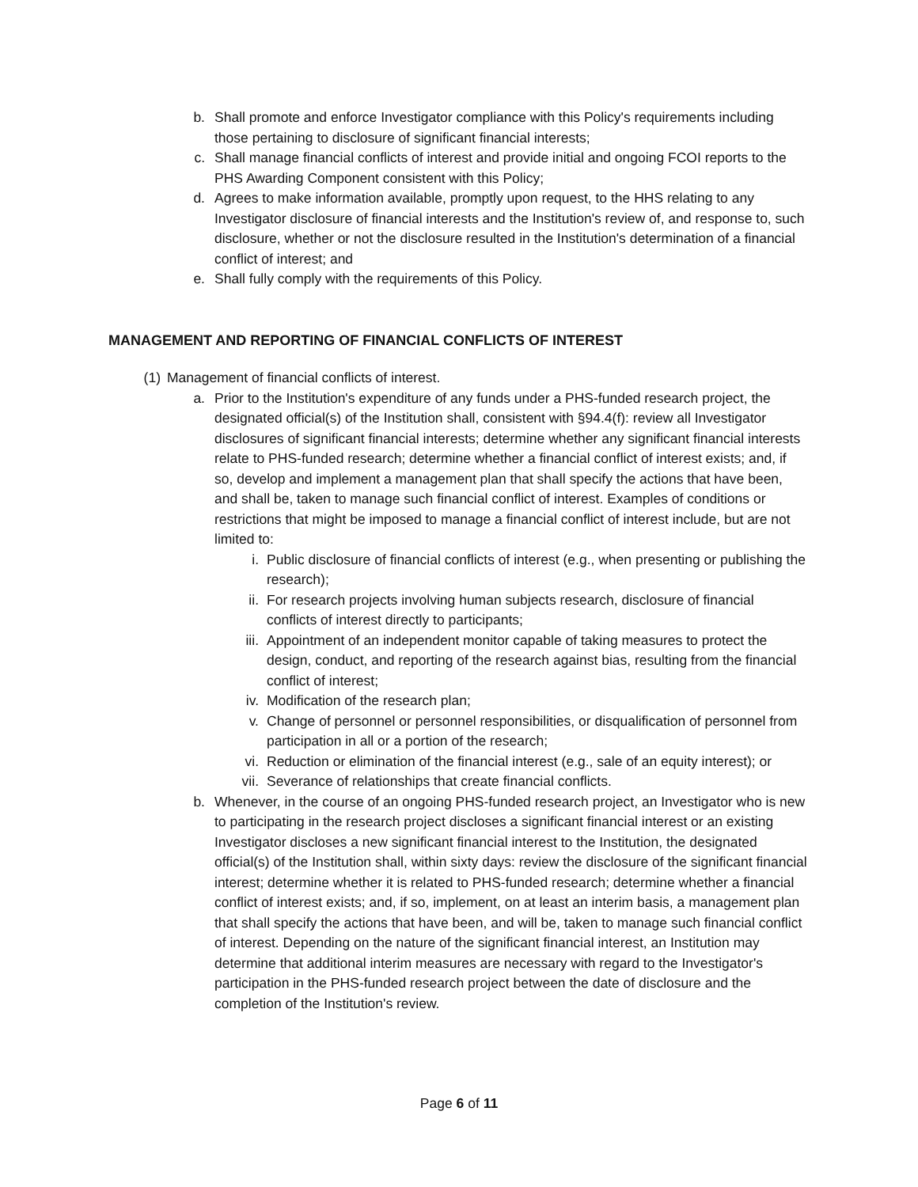b. Shall promote and enforce Investigator compliance with this Policy's requirements including those pertaining to disclosure of significant financial interests;
c. Shall manage financial conflicts of interest and provide initial and ongoing FCOI reports to the PHS Awarding Component consistent with this Policy;
d. Agrees to make information available, promptly upon request, to the HHS relating to any Investigator disclosure of financial interests and the Institution's review of, and response to, such disclosure, whether or not the disclosure resulted in the Institution's determination of a financial conflict of interest; and
e. Shall fully comply with the requirements of this Policy.
MANAGEMENT AND REPORTING OF FINANCIAL CONFLICTS OF INTEREST
(1) Management of financial conflicts of interest.
a. Prior to the Institution's expenditure of any funds under a PHS-funded research project, the designated official(s) of the Institution shall, consistent with §94.4(f): review all Investigator disclosures of significant financial interests; determine whether any significant financial interests relate to PHS-funded research; determine whether a financial conflict of interest exists; and, if so, develop and implement a management plan that shall specify the actions that have been, and shall be, taken to manage such financial conflict of interest. Examples of conditions or restrictions that might be imposed to manage a financial conflict of interest include, but are not limited to:
i. Public disclosure of financial conflicts of interest (e.g., when presenting or publishing the research);
ii. For research projects involving human subjects research, disclosure of financial conflicts of interest directly to participants;
iii. Appointment of an independent monitor capable of taking measures to protect the design, conduct, and reporting of the research against bias, resulting from the financial conflict of interest;
iv. Modification of the research plan;
v. Change of personnel or personnel responsibilities, or disqualification of personnel from participation in all or a portion of the research;
vi. Reduction or elimination of the financial interest (e.g., sale of an equity interest); or
vii. Severance of relationships that create financial conflicts.
b. Whenever, in the course of an ongoing PHS-funded research project, an Investigator who is new to participating in the research project discloses a significant financial interest or an existing Investigator discloses a new significant financial interest to the Institution, the designated official(s) of the Institution shall, within sixty days: review the disclosure of the significant financial interest; determine whether it is related to PHS-funded research; determine whether a financial conflict of interest exists; and, if so, implement, on at least an interim basis, a management plan that shall specify the actions that have been, and will be, taken to manage such financial conflict of interest. Depending on the nature of the significant financial interest, an Institution may determine that additional interim measures are necessary with regard to the Investigator's participation in the PHS-funded research project between the date of disclosure and the completion of the Institution's review.
Page 6 of 11